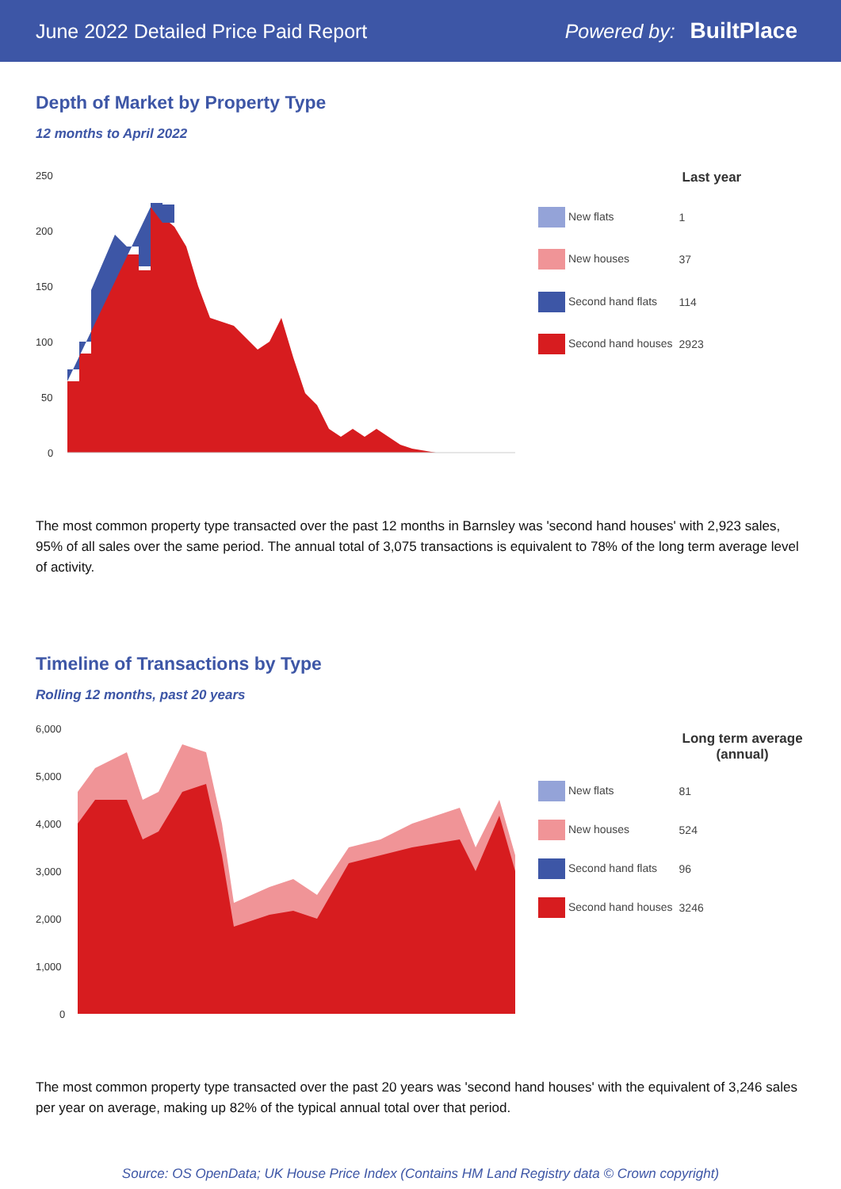June 2022 Detailed Price Paid Report Powered by: BuiltPlace
Depth of Market by Property Type
12 months to April 2022
250
200
150
100
50
0
| | Last year |
| --- | --- |
| New flats | 1 |
| New houses | 37 |
| Second hand flats | 114 |
| Second hand houses | 2923 |
The most common property type transacted over the past 12 months in Barnsley was 'second hand houses' with 2,923 sales, 95% of all sales over the same period. The annual total of 3,075 transactions is equivalent to 78% of the long term average level of activity.
Timeline of Transactions by Type
Rolling 12 months, past 20 years
6,000
5,000
4,000
3,000
2,000
1,000
0
| | Long term average (annual) |
| --- | --- |
| New flats | 81 |
| New houses | 524 |
| Second hand flats | 96 |
| Second hand houses | 3246 |
The most common property type transacted over the past 20 years was 'second hand houses' with the equivalent of 3,246 sales per year on average, making up 82% of the typical annual total over that period.
Source: OS OpenData; UK House Price Index (Contains HM Land Registry data © Crown copyright)